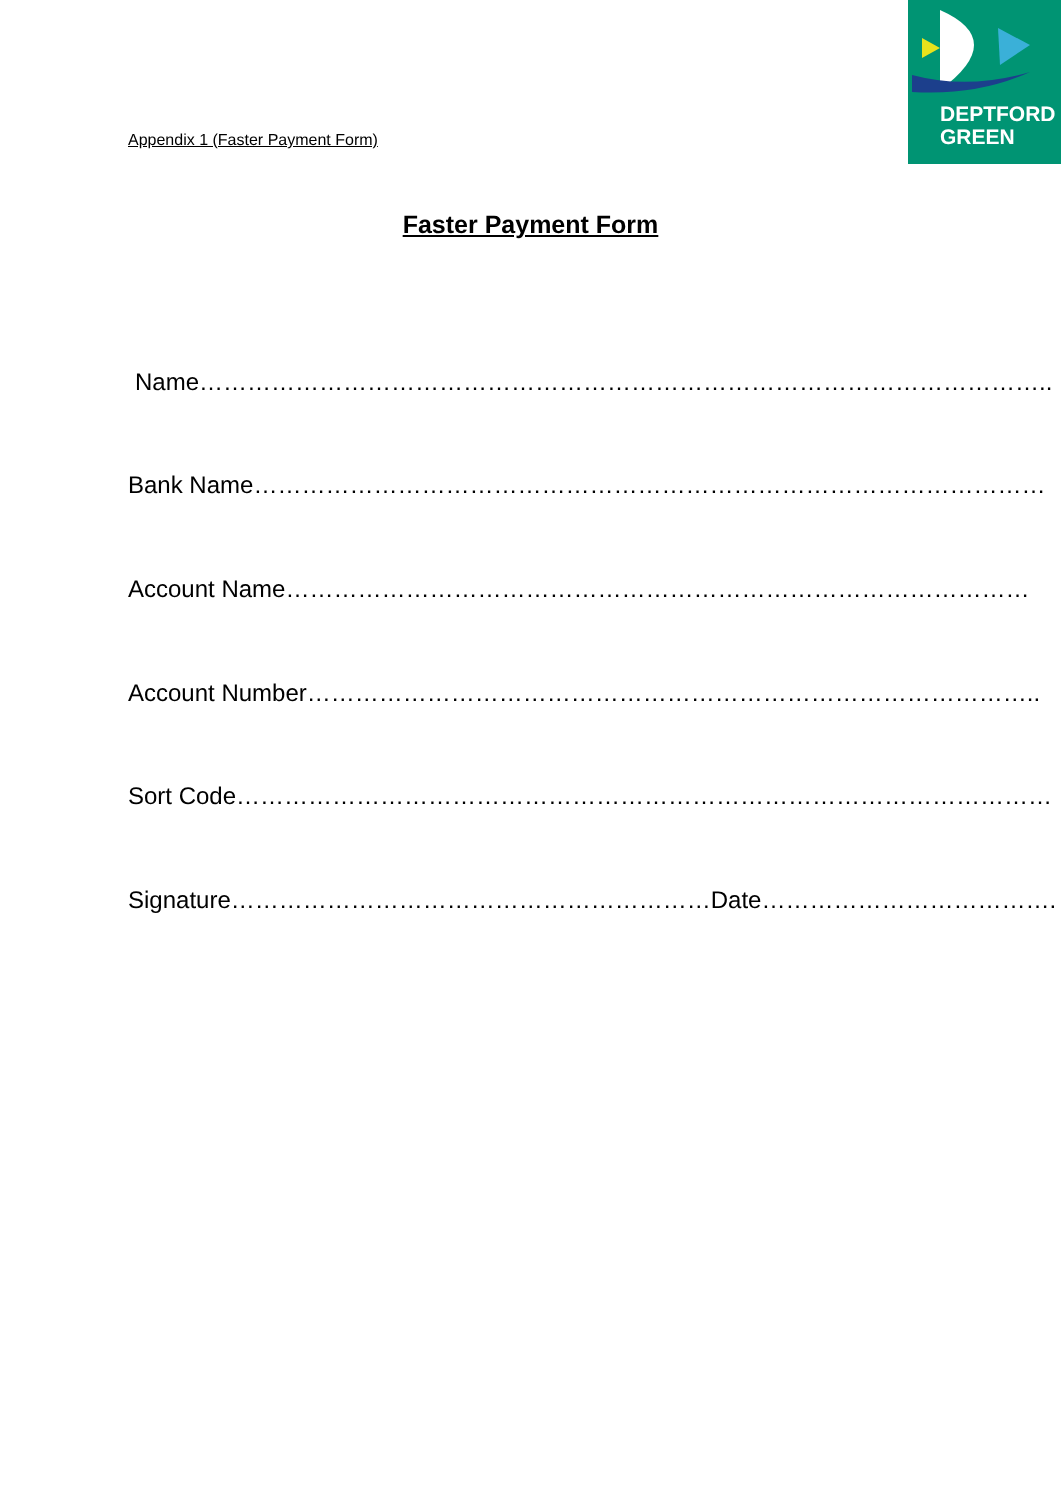DEPTFORD
GREEN
Appendix 1 (Faster Payment Form)
Faster Payment Form
Name……………………………………………………………………………………………..
Bank Name………………………………………………………………………………………
Account Name…………………………………………………………………………………
Account Number………………………………………………………………………………..
Sort Code…………………………………………………………………………………………
Signature……………………………………………………Date……………………………….